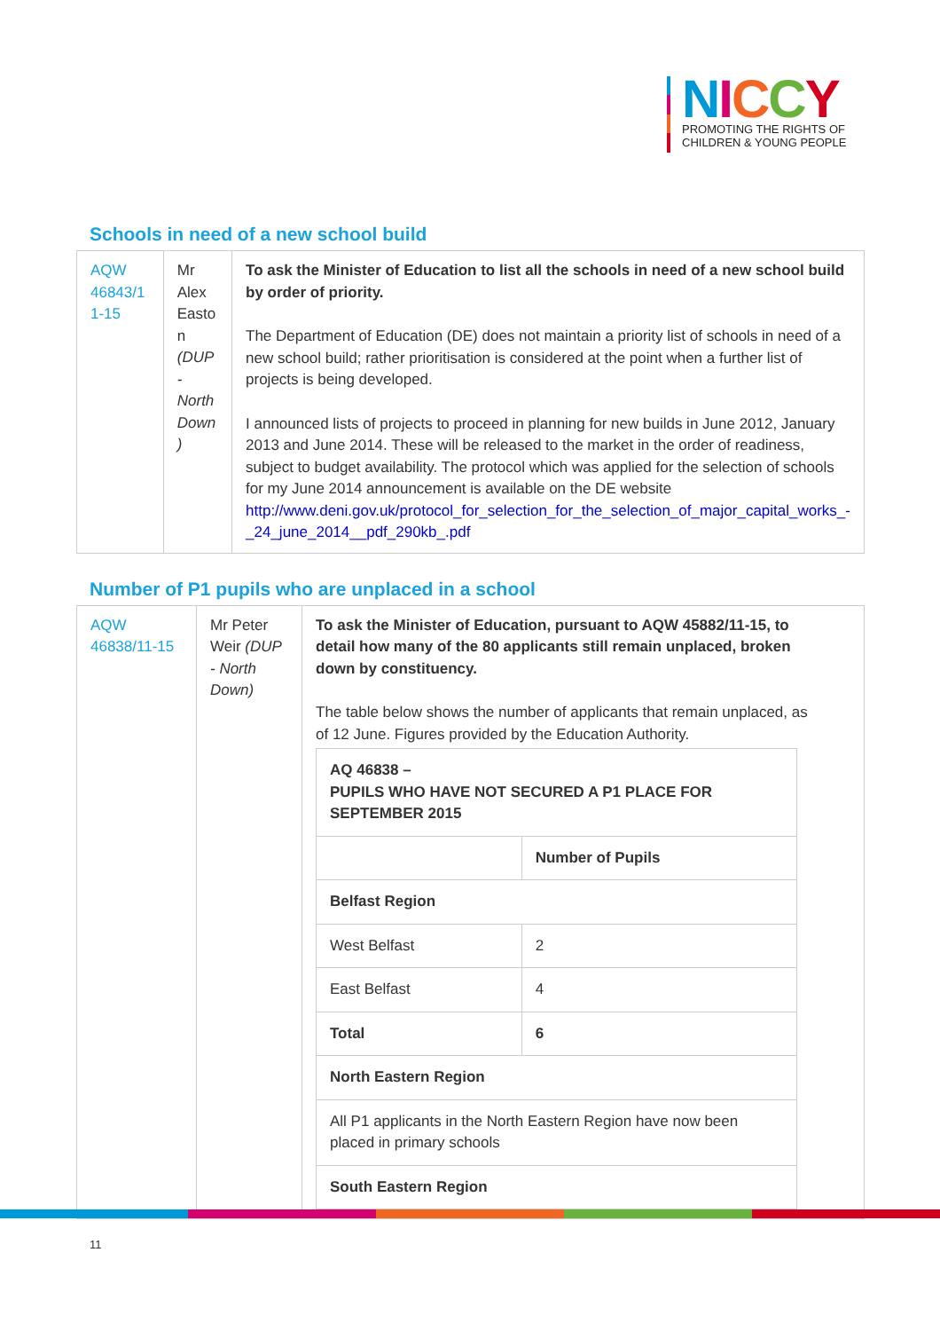NICCY
PROMOTING THE RIGHTS OF
CHILDREN & YOUNG PEOPLE
Schools in need of a new school build
| AQW 46843/1 1-15 | Mr Alex Easto n (DUP - North Down ) | To ask the Minister of Education to list all the schools in need of a new school build by order of priority. The Department of Education (DE) does not maintain a priority list of schools in need of a new school build; rather prioritisation is considered at the point when a further list of projects is being developed. I announced lists of projects to proceed in planning for new builds in June 2012, January 2013 and June 2014. These will be released to the market in the order of readiness, subject to budget availability. The protocol which was applied for the selection of schools for my June 2014 announcement is available on the DE website http://www.deni.gov.uk/protocol_for_selection_for_the_selection_of_major_capital_works_-_24_june_2014__pdf_290kb_.pdf |
Number of P1 pupils who are unplaced in a school
| AQW 46838/11-15 | Mr Peter Weir (DUP - North Down) | To ask the Minister of Education, pursuant to AQW 45882/11-15, to detail how many of the 80 applicants still remain unplaced, broken down by constituency. The table below shows the number of applicants that remain unplaced, as of 12 June. Figures provided by the Education Authority. / AQ 46838 – PUPILS WHO HAVE NOT SECURED A P1 PLACE FOR SEPTEMBER 2015 / / / / Number of Pupils / / Belfast Region / / / West Belfast / 2 / / East Belfast / 4 / / Total / 6 / / North Eastern Region / / / All P1 applicants in the North Eastern Region have now been placed in primary schools / / / South Eastern Region / / |
11